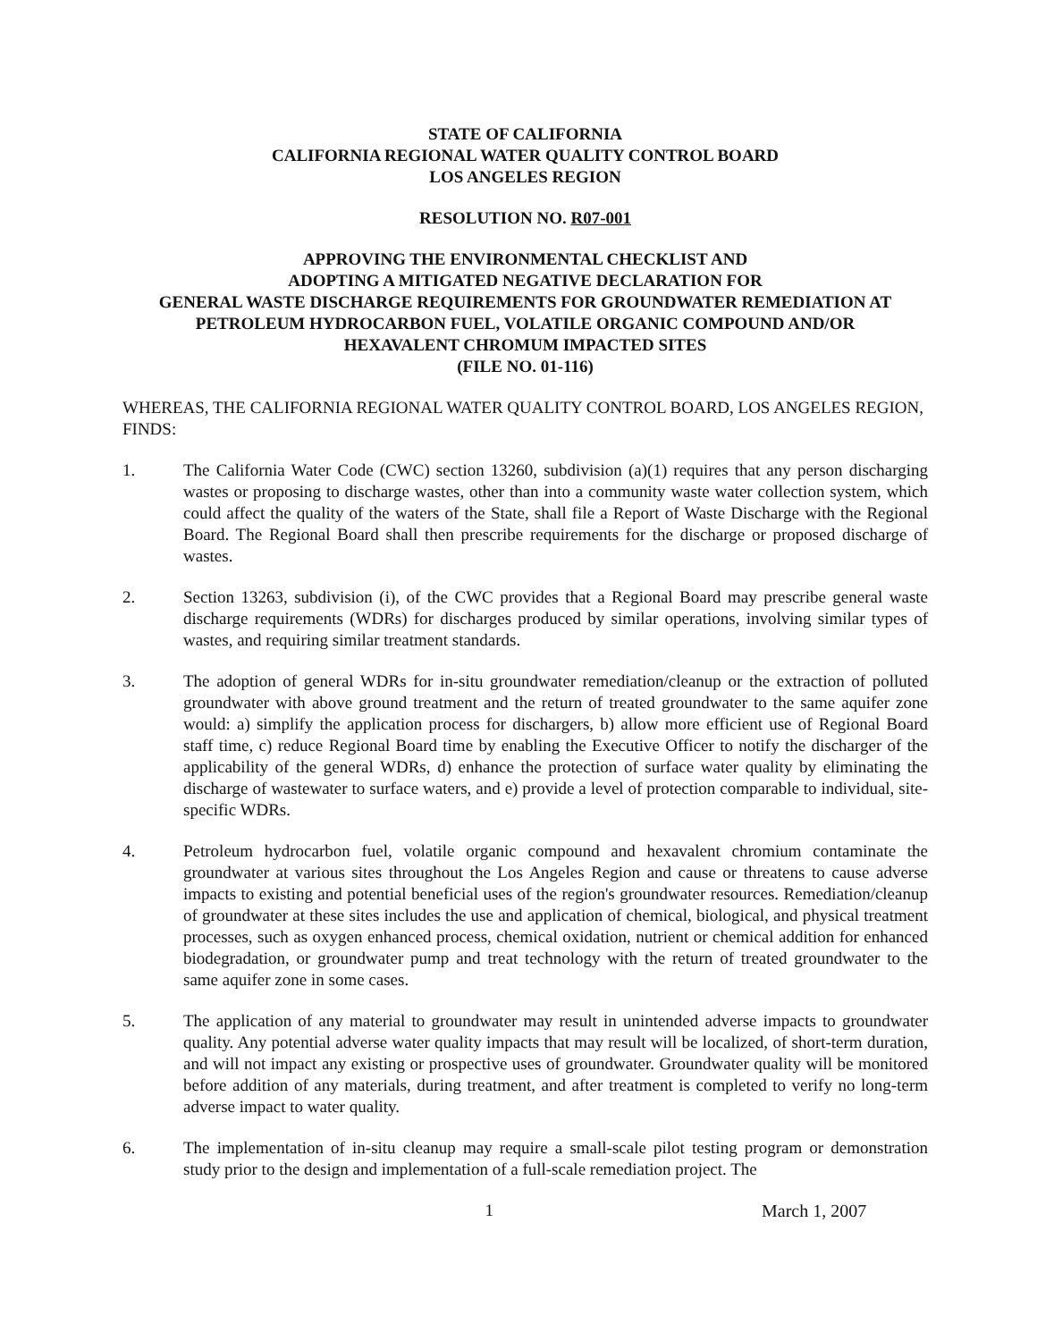STATE OF CALIFORNIA
CALIFORNIA REGIONAL WATER QUALITY CONTROL BOARD
LOS ANGELES REGION
RESOLUTION NO. R07-001
APPROVING THE ENVIRONMENTAL CHECKLIST AND
ADOPTING A MITIGATED NEGATIVE DECLARATION FOR
GENERAL WASTE DISCHARGE REQUIREMENTS FOR GROUNDWATER REMEDIATION AT
PETROLEUM HYDROCARBON FUEL, VOLATILE ORGANIC COMPOUND AND/OR
HEXAVALENT CHROMUM IMPACTED SITES
(FILE NO. 01-116)
WHEREAS, THE CALIFORNIA REGIONAL WATER QUALITY CONTROL BOARD, LOS ANGELES REGION, FINDS:
1. The California Water Code (CWC) section 13260, subdivision (a)(1) requires that any person discharging wastes or proposing to discharge wastes, other than into a community waste water collection system, which could affect the quality of the waters of the State, shall file a Report of Waste Discharge with the Regional Board. The Regional Board shall then prescribe requirements for the discharge or proposed discharge of wastes.
2. Section 13263, subdivision (i), of the CWC provides that a Regional Board may prescribe general waste discharge requirements (WDRs) for discharges produced by similar operations, involving similar types of wastes, and requiring similar treatment standards.
3. The adoption of general WDRs for in-situ groundwater remediation/cleanup or the extraction of polluted groundwater with above ground treatment and the return of treated groundwater to the same aquifer zone would: a) simplify the application process for dischargers, b) allow more efficient use of Regional Board staff time, c) reduce Regional Board time by enabling the Executive Officer to notify the discharger of the applicability of the general WDRs, d) enhance the protection of surface water quality by eliminating the discharge of wastewater to surface waters, and e) provide a level of protection comparable to individual, site-specific WDRs.
4. Petroleum hydrocarbon fuel, volatile organic compound and hexavalent chromium contaminate the groundwater at various sites throughout the Los Angeles Region and cause or threatens to cause adverse impacts to existing and potential beneficial uses of the region's groundwater resources. Remediation/cleanup of groundwater at these sites includes the use and application of chemical, biological, and physical treatment processes, such as oxygen enhanced process, chemical oxidation, nutrient or chemical addition for enhanced biodegradation, or groundwater pump and treat technology with the return of treated groundwater to the same aquifer zone in some cases.
5. The application of any material to groundwater may result in unintended adverse impacts to groundwater quality. Any potential adverse water quality impacts that may result will be localized, of short-term duration, and will not impact any existing or prospective uses of groundwater. Groundwater quality will be monitored before addition of any materials, during treatment, and after treatment is completed to verify no long-term adverse impact to water quality.
6. The implementation of in-situ cleanup may require a small-scale pilot testing program or demonstration study prior to the design and implementation of a full-scale remediation project. The
1 March 1, 2007